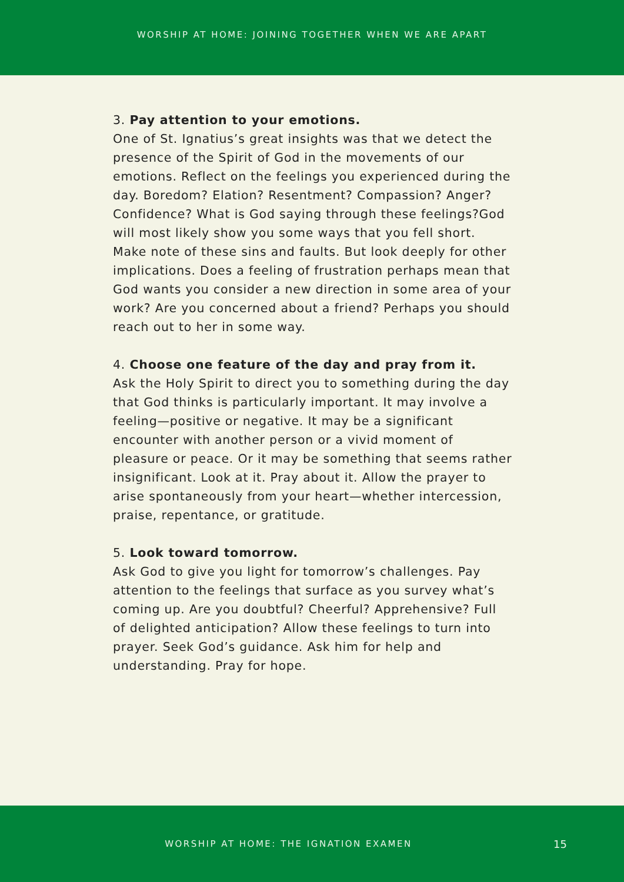WORSHIP AT HOME: JOINING TOGETHER WHEN WE ARE APART
3. Pay attention to your emotions.
One of St. Ignatius’s great insights was that we detect the presence of the Spirit of God in the movements of our emotions. Reflect on the feelings you experienced during the day. Boredom? Elation? Resentment? Compassion? Anger? Confidence? What is God saying through these feelings?God will most likely show you some ways that you fell short. Make note of these sins and faults. But look deeply for other implications. Does a feeling of frustration perhaps mean that God wants you consider a new direction in some area of your work? Are you concerned about a friend? Perhaps you should reach out to her in some way.
4. Choose one feature of the day and pray from it.
Ask the Holy Spirit to direct you to something during the day that God thinks is particularly important. It may involve a feeling—positive or negative. It may be a significant encounter with another person or a vivid moment of pleasure or peace. Or it may be something that seems rather insignificant. Look at it. Pray about it. Allow the prayer to arise spontaneously from your heart—whether intercession, praise, repentance, or gratitude.
5. Look toward tomorrow.
Ask God to give you light for tomorrow’s challenges. Pay attention to the feelings that surface as you survey what’s coming up. Are you doubtful? Cheerful? Apprehensive? Full of delighted anticipation? Allow these feelings to turn into prayer. Seek God’s guidance. Ask him for help and understanding. Pray for hope.
WORSHIP AT HOME: THE IGNATION EXAMEN 15